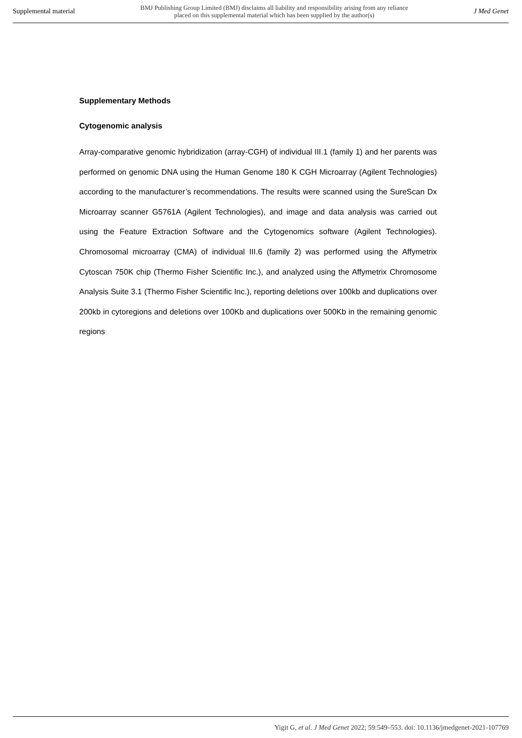Supplemental material BMJ Publishing Group Limited (BMJ) disclaims all liability and responsibility arising from any reliance
placed on this supplemental material which has been supplied by the author(s) J Med Genet
Supplementary Methods
Cytogenomic analysis
Array-comparative genomic hybridization (array-CGH) of individual III.1 (family 1) and her parents was performed on genomic DNA using the Human Genome 180 K CGH Microarray (Agilent Technologies) according to the manufacturer’s recommendations. The results were scanned using the SureScan Dx Microarray scanner G5761A (Agilent Technologies), and image and data analysis was carried out using the Feature Extraction Software and the Cytogenomics software (Agilent Technologies). Chromosomal microarray (CMA) of individual III.6 (family 2) was performed using the Affymetrix Cytoscan 750K chip (Thermo Fisher Scientific Inc.), and analyzed using the Affymetrix Chromosome Analysis Suite 3.1 (Thermo Fisher Scientific Inc.), reporting deletions over 100kb and duplications over 200kb in cytoregions and deletions over 100Kb and duplications over 500Kb in the remaining genomic regions
Yigit G, et al. J Med Genet 2022; 59:549–553. doi: 10.1136/jmedgenet-2021-107769